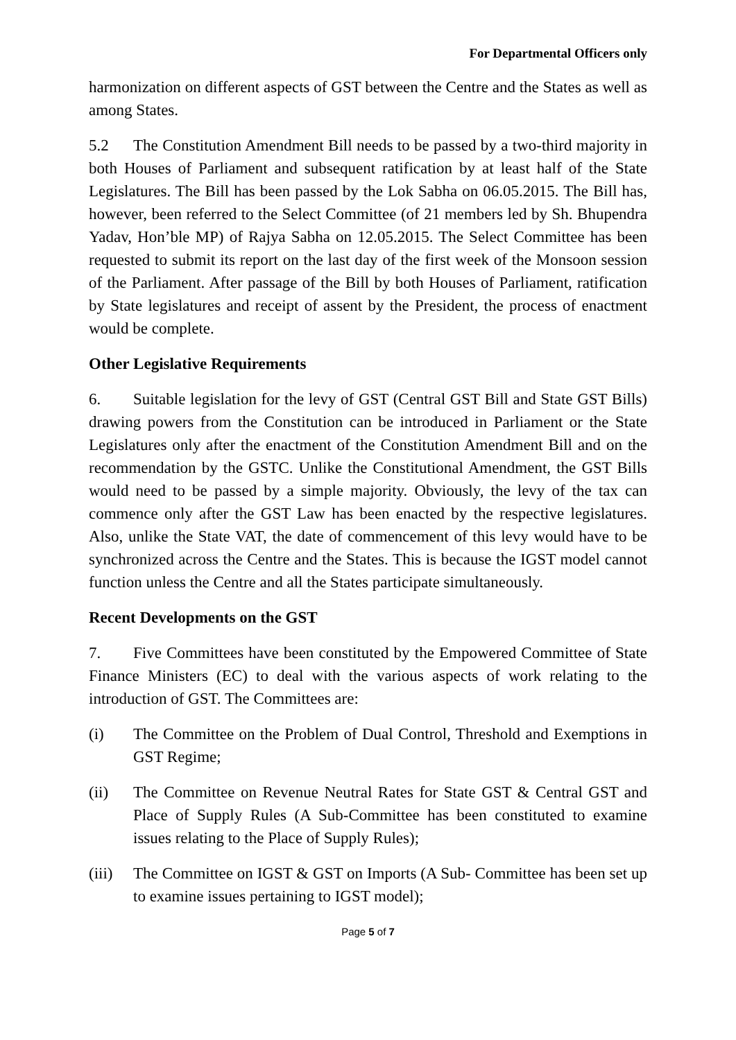For Departmental Officers only
harmonization on different aspects of GST between the Centre and the States as well as among States.
5.2 The Constitution Amendment Bill needs to be passed by a two-third majority in both Houses of Parliament and subsequent ratification by at least half of the State Legislatures. The Bill has been passed by the Lok Sabha on 06.05.2015. The Bill has, however, been referred to the Select Committee (of 21 members led by Sh. Bhupendra Yadav, Hon’ble MP) of Rajya Sabha on 12.05.2015. The Select Committee has been requested to submit its report on the last day of the first week of the Monsoon session of the Parliament. After passage of the Bill by both Houses of Parliament, ratification by State legislatures and receipt of assent by the President, the process of enactment would be complete.
Other Legislative Requirements
6. Suitable legislation for the levy of GST (Central GST Bill and State GST Bills) drawing powers from the Constitution can be introduced in Parliament or the State Legislatures only after the enactment of the Constitution Amendment Bill and on the recommendation by the GSTC. Unlike the Constitutional Amendment, the GST Bills would need to be passed by a simple majority. Obviously, the levy of the tax can commence only after the GST Law has been enacted by the respective legislatures. Also, unlike the State VAT, the date of commencement of this levy would have to be synchronized across the Centre and the States. This is because the IGST model cannot function unless the Centre and all the States participate simultaneously.
Recent Developments on the GST
7. Five Committees have been constituted by the Empowered Committee of State Finance Ministers (EC) to deal with the various aspects of work relating to the introduction of GST. The Committees are:
(i) The Committee on the Problem of Dual Control, Threshold and Exemptions in GST Regime;
(ii) The Committee on Revenue Neutral Rates for State GST & Central GST and Place of Supply Rules (A Sub-Committee has been constituted to examine issues relating to the Place of Supply Rules);
(iii) The Committee on IGST & GST on Imports (A Sub- Committee has been set up to examine issues pertaining to IGST model);
Page 5 of 7